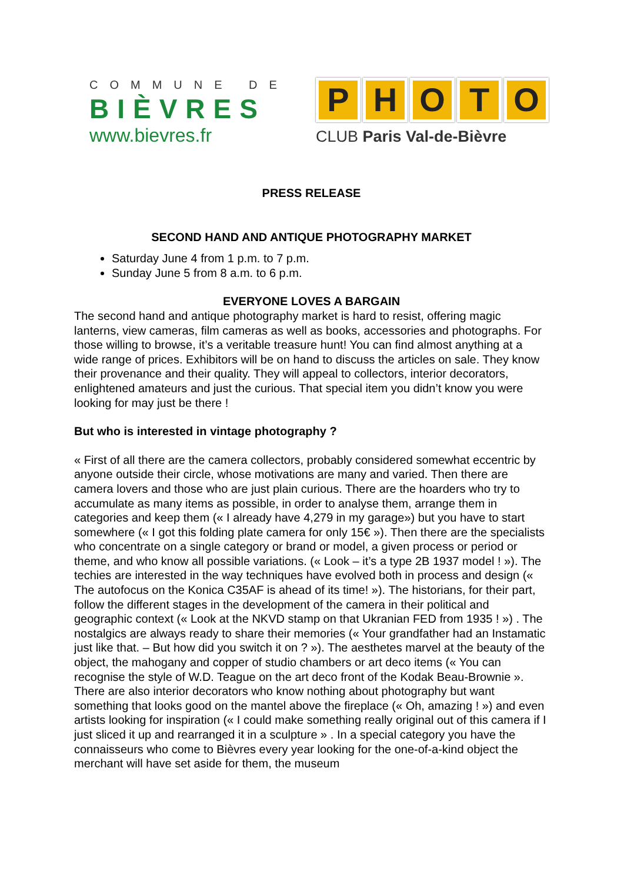COMMUNE DE
BIÈVRES
www.bievres.fr
PHOTO
CLUB Paris Val-de-Bièvre
PRESS RELEASE
SECOND HAND AND ANTIQUE PHOTOGRAPHY MARKET
Saturday June 4 from 1 p.m. to 7 p.m.
Sunday June 5 from 8 a.m. to 6 p.m.
EVERYONE LOVES A BARGAIN
The second hand and antique photography market is hard to resist, offering magic lanterns, view cameras, film cameras as well as books, accessories and photographs. For those willing to browse, it’s a veritable treasure hunt! You can find almost anything at a wide range of prices. Exhibitors will be on hand to discuss the articles on sale. They know their provenance and their quality. They will appeal to collectors, interior decorators, enlightened amateurs and just the curious. That special item you didn’t know you were looking for may just be there !
But who is interested in vintage photography ?
« First of all there are the camera collectors, probably considered somewhat eccentric by anyone outside their circle, whose motivations are many and varied. Then there are camera lovers and those who are just plain curious. There are the hoarders who try to accumulate as many items as possible, in order to analyse them, arrange them in categories and keep them (« I already have 4,279 in my garage») but you have to start somewhere (« I got this folding plate camera for only 15€ »). Then there are the specialists who concentrate on a single category or brand or model, a given process or period or theme, and who know all possible variations. (« Look – it’s a type 2B 1937 model ! »). The techies are interested in the way techniques have evolved both in process and design (« The autofocus on the Konica C35AF is ahead of its time! »). The historians, for their part, follow the different stages in the development of the camera in their political and geographic context (« Look at the NKVD stamp on that Ukranian FED from 1935 ! ») . The nostalgics are always ready to share their memories (« Your grandfather had an Instamatic just like that. – But how did you switch it on ? »). The aesthetes marvel at the beauty of the object, the mahogany and copper of studio chambers or art deco items (« You can recognise the style of W.D. Teague on the art deco front of the Kodak Beau-Brownie ». There are also interior decorators who know nothing about photography but want something that looks good on the mantel above the fireplace (« Oh, amazing ! ») and even artists looking for inspiration (« I could make something really original out of this camera if I just sliced it up and rearranged it in a sculpture » . In a special category you have the connaisseurs who come to Bièvres every year looking for the one-of-a-kind object the merchant will have set aside for them, the museum